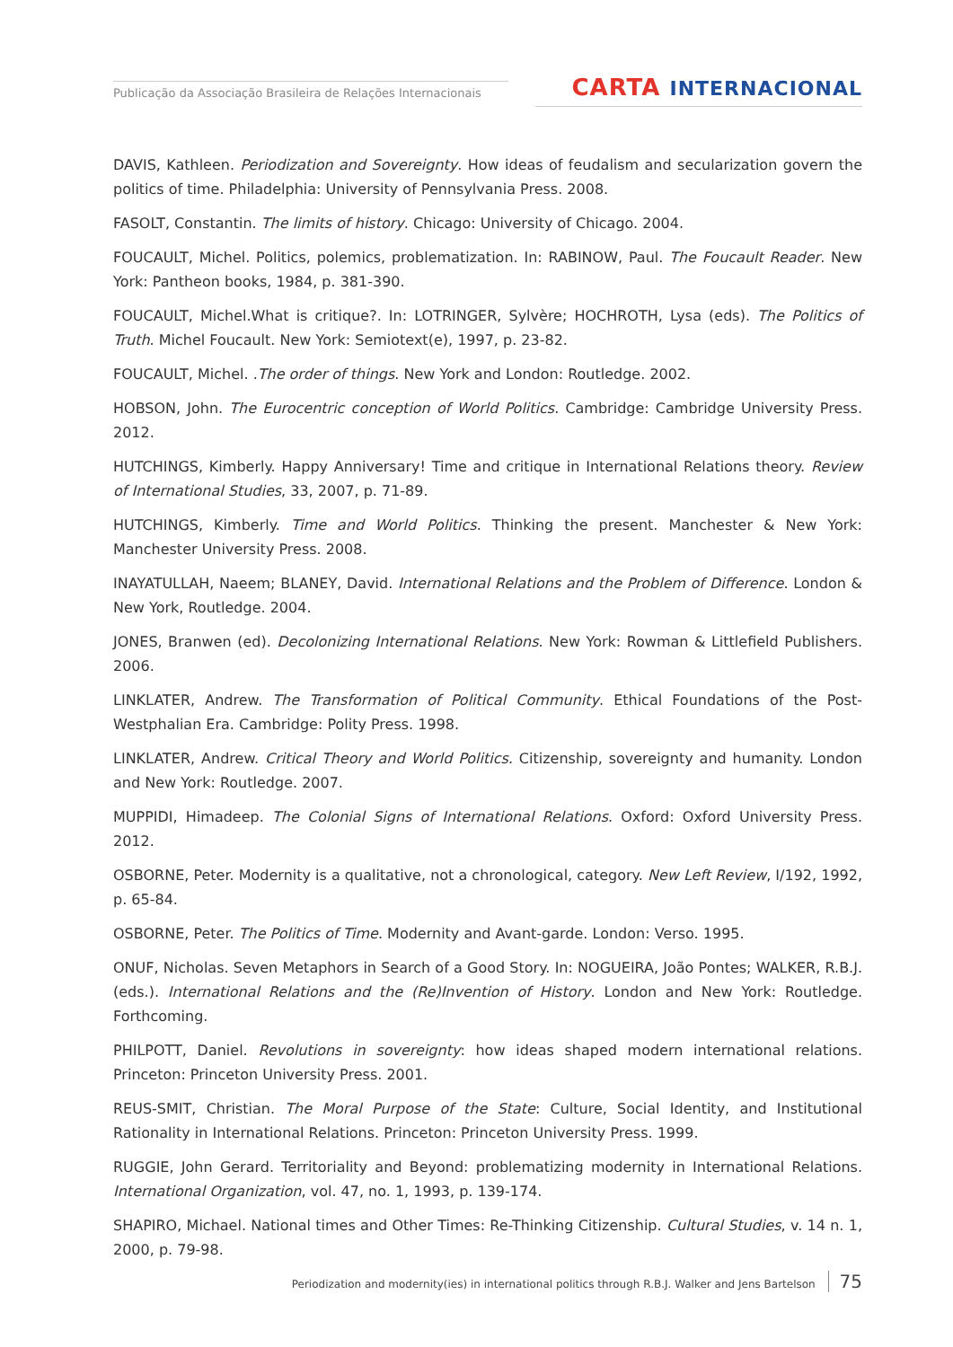Publicação da Associação Brasileira de Relações Internacionais
CARTA INTERNACIONAL
DAVIS, Kathleen. Periodization and Sovereignty. How ideas of feudalism and secularization govern the politics of time. Philadelphia: University of Pennsylvania Press. 2008.
FASOLT, Constantin. The limits of history. Chicago: University of Chicago. 2004.
FOUCAULT, Michel. Politics, polemics, problematization. In: RABINOW, Paul. The Foucault Reader. New York: Pantheon books, 1984, p. 381-390.
FOUCAULT, Michel.What is critique?. In: LOTRINGER, Sylvère; HOCHROTH, Lysa (eds). The Politics of Truth. Michel Foucault. New York: Semiotext(e), 1997, p. 23-82.
FOUCAULT, Michel. .The order of things. New York and London: Routledge. 2002.
HOBSON, John. The Eurocentric conception of World Politics. Cambridge: Cambridge University Press. 2012.
HUTCHINGS, Kimberly. Happy Anniversary! Time and critique in International Relations theory. Review of International Studies, 33, 2007, p. 71-89.
HUTCHINGS, Kimberly. Time and World Politics. Thinking the present. Manchester & New York: Manchester University Press. 2008.
INAYATULLAH, Naeem; BLANEY, David. International Relations and the Problem of Difference. London & New York, Routledge. 2004.
JONES, Branwen (ed). Decolonizing International Relations. New York: Rowman & Littlefield Publishers. 2006.
LINKLATER, Andrew. The Transformation of Political Community. Ethical Foundations of the Post-Westphalian Era. Cambridge: Polity Press. 1998.
LINKLATER, Andrew. Critical Theory and World Politics. Citizenship, sovereignty and humanity. London and New York: Routledge. 2007.
MUPPIDI, Himadeep. The Colonial Signs of International Relations. Oxford: Oxford University Press. 2012.
OSBORNE, Peter. Modernity is a qualitative, not a chronological, category. New Left Review, I/192, 1992, p. 65-84.
OSBORNE, Peter. The Politics of Time. Modernity and Avant-garde. London: Verso. 1995.
ONUF, Nicholas. Seven Metaphors in Search of a Good Story. In: NOGUEIRA, João Pontes; WALKER, R.B.J. (eds.). International Relations and the (Re)Invention of History. London and New York: Routledge. Forthcoming.
PHILPOTT, Daniel. Revolutions in sovereignty: how ideas shaped modern international relations. Princeton: Princeton University Press. 2001.
REUS-SMIT, Christian. The Moral Purpose of the State: Culture, Social Identity, and Institutional Rationality in International Relations. Princeton: Princeton University Press. 1999.
RUGGIE, John Gerard. Territoriality and Beyond: problematizing modernity in International Relations. International Organization, vol. 47, no. 1, 1993, p. 139-174.
SHAPIRO, Michael. National times and Other Times: Re-Thinking Citizenship. Cultural Studies, v. 14 n. 1, 2000, p. 79-98.
Periodization and modernity(ies) in international politics through R.B.J. Walker and Jens Bartelson 75